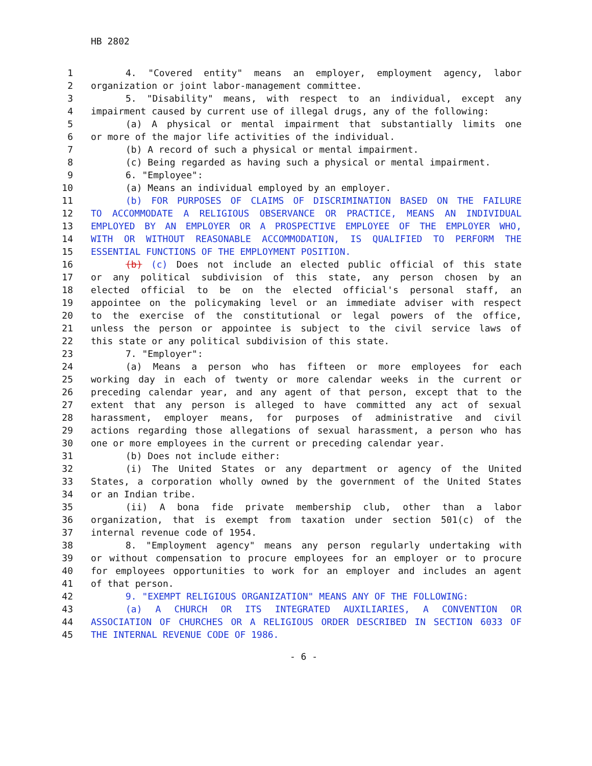HB 2802
1 4. "Covered entity" means an employer, employment agency, labor
2 organization or joint labor-management committee.
3 5. "Disability" means, with respect to an individual, except any
4 impairment caused by current use of illegal drugs, any of the following:
5 (a) A physical or mental impairment that substantially limits one
6 or more of the major life activities of the individual.
7 (b) A record of such a physical or mental impairment.
8 (c) Being regarded as having such a physical or mental impairment.
9 6. "Employee":
10 (a) Means an individual employed by an employer.
11 (b) FOR PURPOSES OF CLAIMS OF DISCRIMINATION BASED ON THE FAILURE
12 TO ACCOMMODATE A RELIGIOUS OBSERVANCE OR PRACTICE, MEANS AN INDIVIDUAL
13 EMPLOYED BY AN EMPLOYER OR A PROSPECTIVE EMPLOYEE OF THE EMPLOYER WHO,
14 WITH OR WITHOUT REASONABLE ACCOMMODATION, IS QUALIFIED TO PERFORM THE
15 ESSENTIAL FUNCTIONS OF THE EMPLOYMENT POSITION.
16 (b) (c) Does not include an elected public official of this state
17 or any political subdivision of this state, any person chosen by an
18 elected official to be on the elected official's personal staff, an
19 appointee on the policymaking level or an immediate adviser with respect
20 to the exercise of the constitutional or legal powers of the office,
21 unless the person or appointee is subject to the civil service laws of
22 this state or any political subdivision of this state.
23 7. "Employer":
24 (a) Means a person who has fifteen or more employees for each
25 working day in each of twenty or more calendar weeks in the current or
26 preceding calendar year, and any agent of that person, except that to the
27 extent that any person is alleged to have committed any act of sexual
28 harassment, employer means, for purposes of administrative and civil
29 actions regarding those allegations of sexual harassment, a person who has
30 one or more employees in the current or preceding calendar year.
31 (b) Does not include either:
32 (i) The United States or any department or agency of the United
33 States, a corporation wholly owned by the government of the United States
34 or an Indian tribe.
35 (ii) A bona fide private membership club, other than a labor
36 organization, that is exempt from taxation under section 501(c) of the
37 internal revenue code of 1954.
38 8. "Employment agency" means any person regularly undertaking with
39 or without compensation to procure employees for an employer or to procure
40 for employees opportunities to work for an employer and includes an agent
41 of that person.
42 9. "EXEMPT RELIGIOUS ORGANIZATION" MEANS ANY OF THE FOLLOWING:
43 (a) A CHURCH OR ITS INTEGRATED AUXILIARIES, A CONVENTION OR
44 ASSOCIATION OF CHURCHES OR A RELIGIOUS ORDER DESCRIBED IN SECTION 6033 OF
45 THE INTERNAL REVENUE CODE OF 1986.
- 6 -